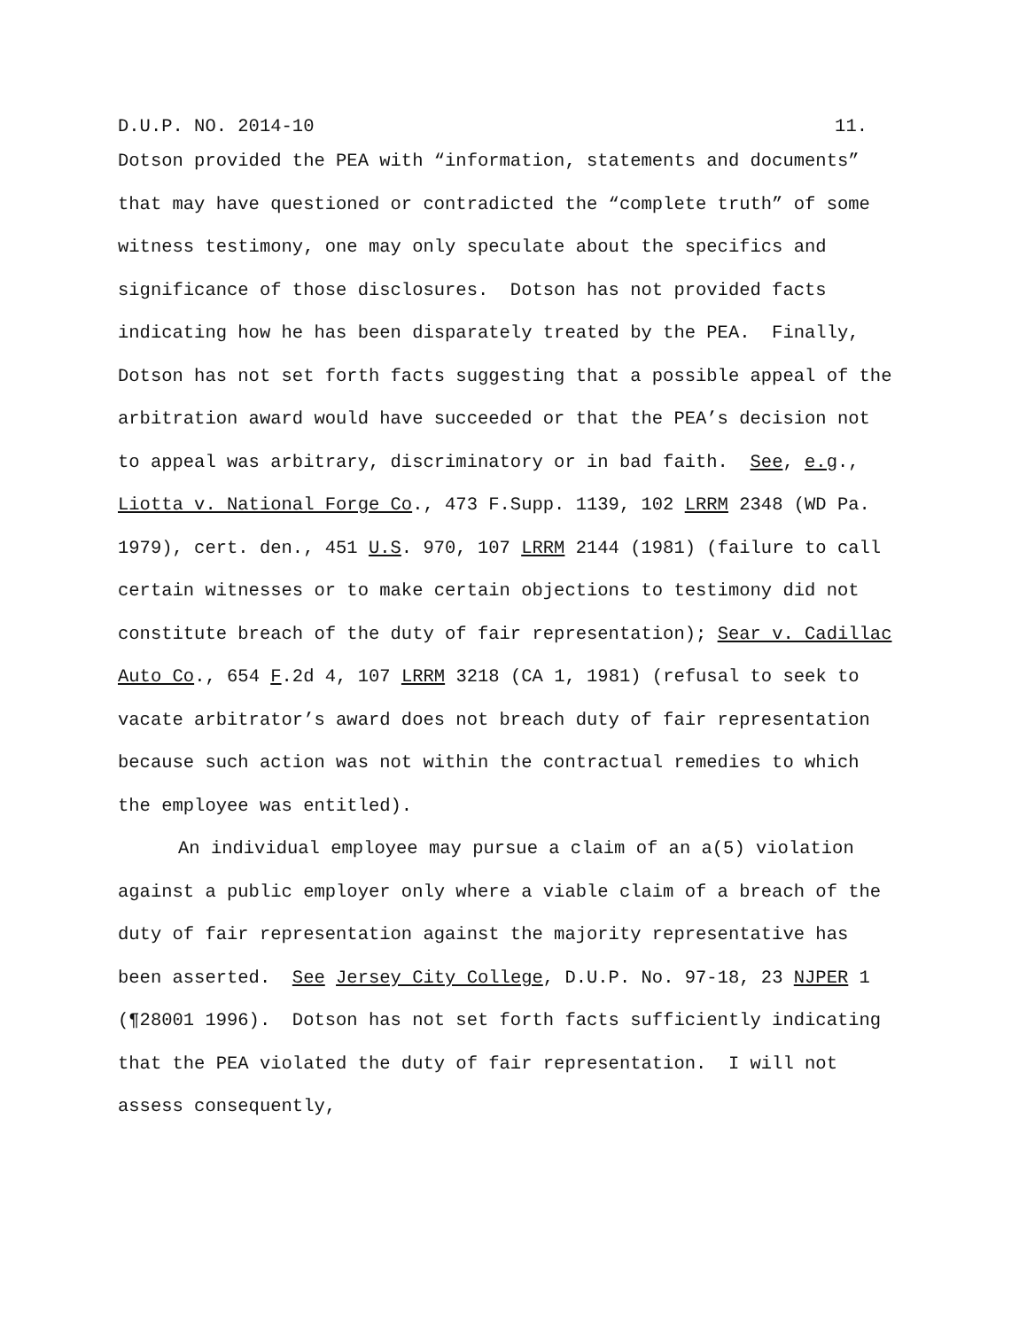D.U.P. NO. 2014-10 11.
Dotson provided the PEA with “information, statements and documents” that may have questioned or contradicted the “complete truth” of some witness testimony, one may only speculate about the specifics and significance of those disclosures. Dotson has not provided facts indicating how he has been disparately treated by the PEA. Finally, Dotson has not set forth facts suggesting that a possible appeal of the arbitration award would have succeeded or that the PEA’s decision not to appeal was arbitrary, discriminatory or in bad faith. See, e.g., Liotta v. National Forge Co., 473 F.Supp. 1139, 102 LRRM 2348 (WD Pa. 1979), cert. den., 451 U.S. 970, 107 LRRM 2144 (1981) (failure to call certain witnesses or to make certain objections to testimony did not constitute breach of the duty of fair representation); Sear v. Cadillac Auto Co., 654 F.2d 4, 107 LRRM 3218 (CA 1, 1981) (refusal to seek to vacate arbitrator’s award does not breach duty of fair representation because such action was not within the contractual remedies to which the employee was entitled).
An individual employee may pursue a claim of an a(5) violation against a public employer only where a viable claim of a breach of the duty of fair representation against the majority representative has been asserted. See Jersey City College, D.U.P. No. 97-18, 23 NJPER 1 (¶28001 1996). Dotson has not set forth facts sufficiently indicating that the PEA violated the duty of fair representation. I will not assess consequently,